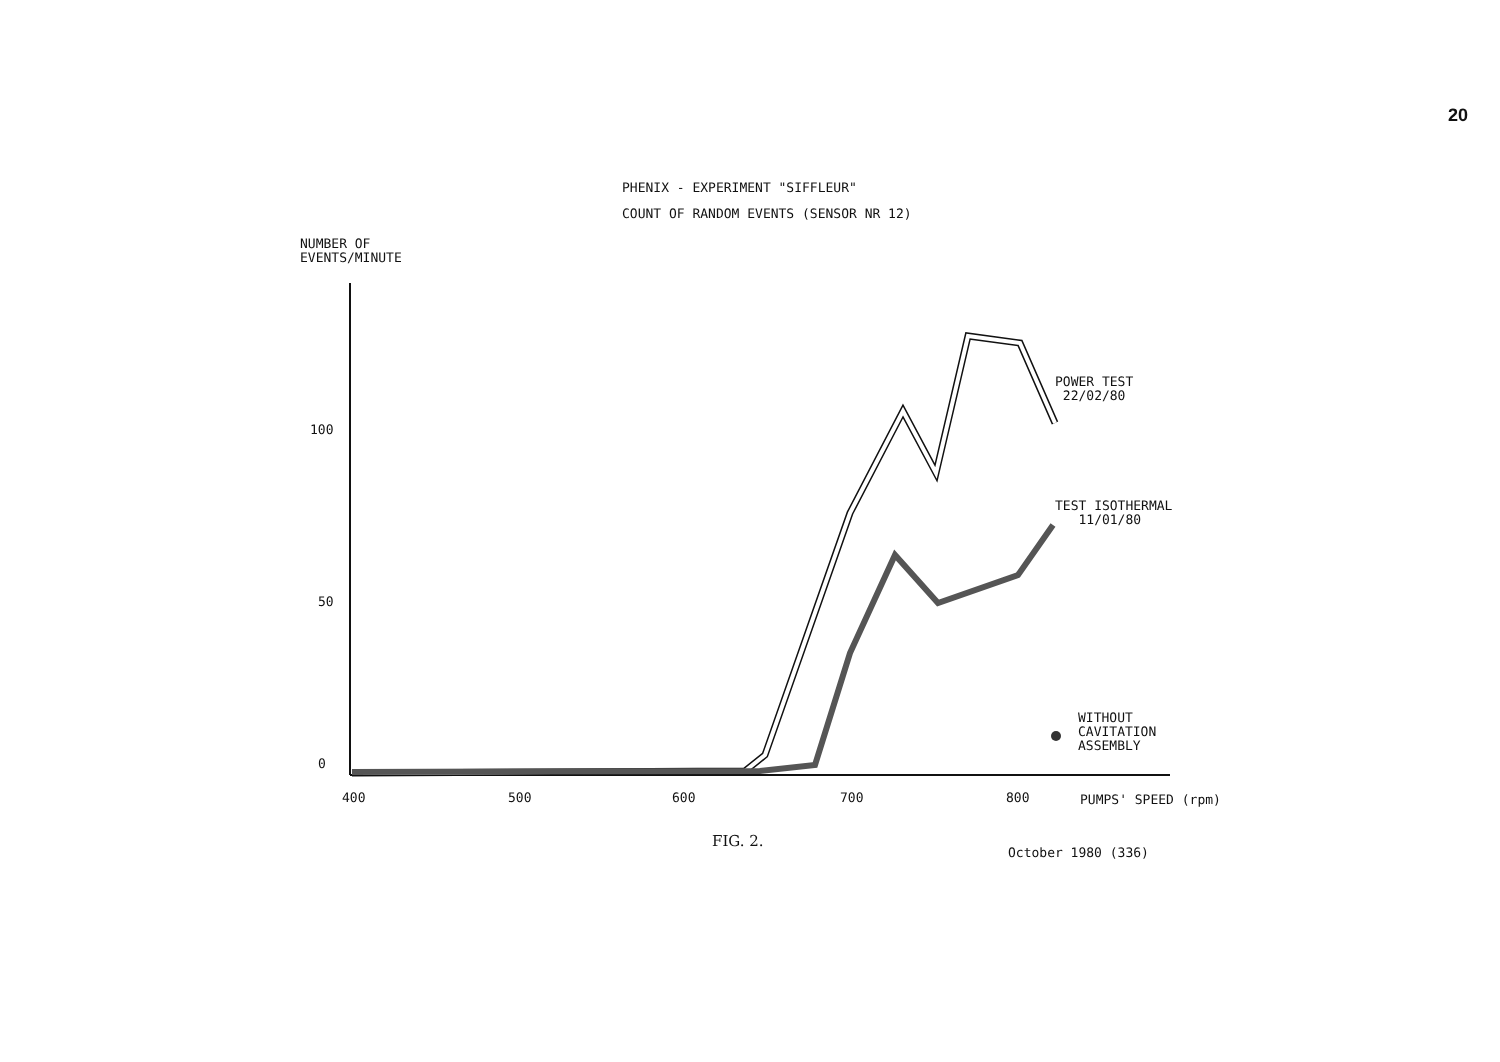20
PHENIX - EXPERIMENT "SIFFLEUR"
COUNT OF RANDOM EVENTS (SENSOR NR 12)
NUMBER OF
EVENTS/MINUTE
100
50
0
400 500 600 700 800 PUMPS' SPEED (rpm)
POWER TEST
22/02/80
TEST ISOTHERMAL
11/01/80
WITHOUT
CAVITATION
ASSEMBLY
FIG. 2.
October 1980 (336)